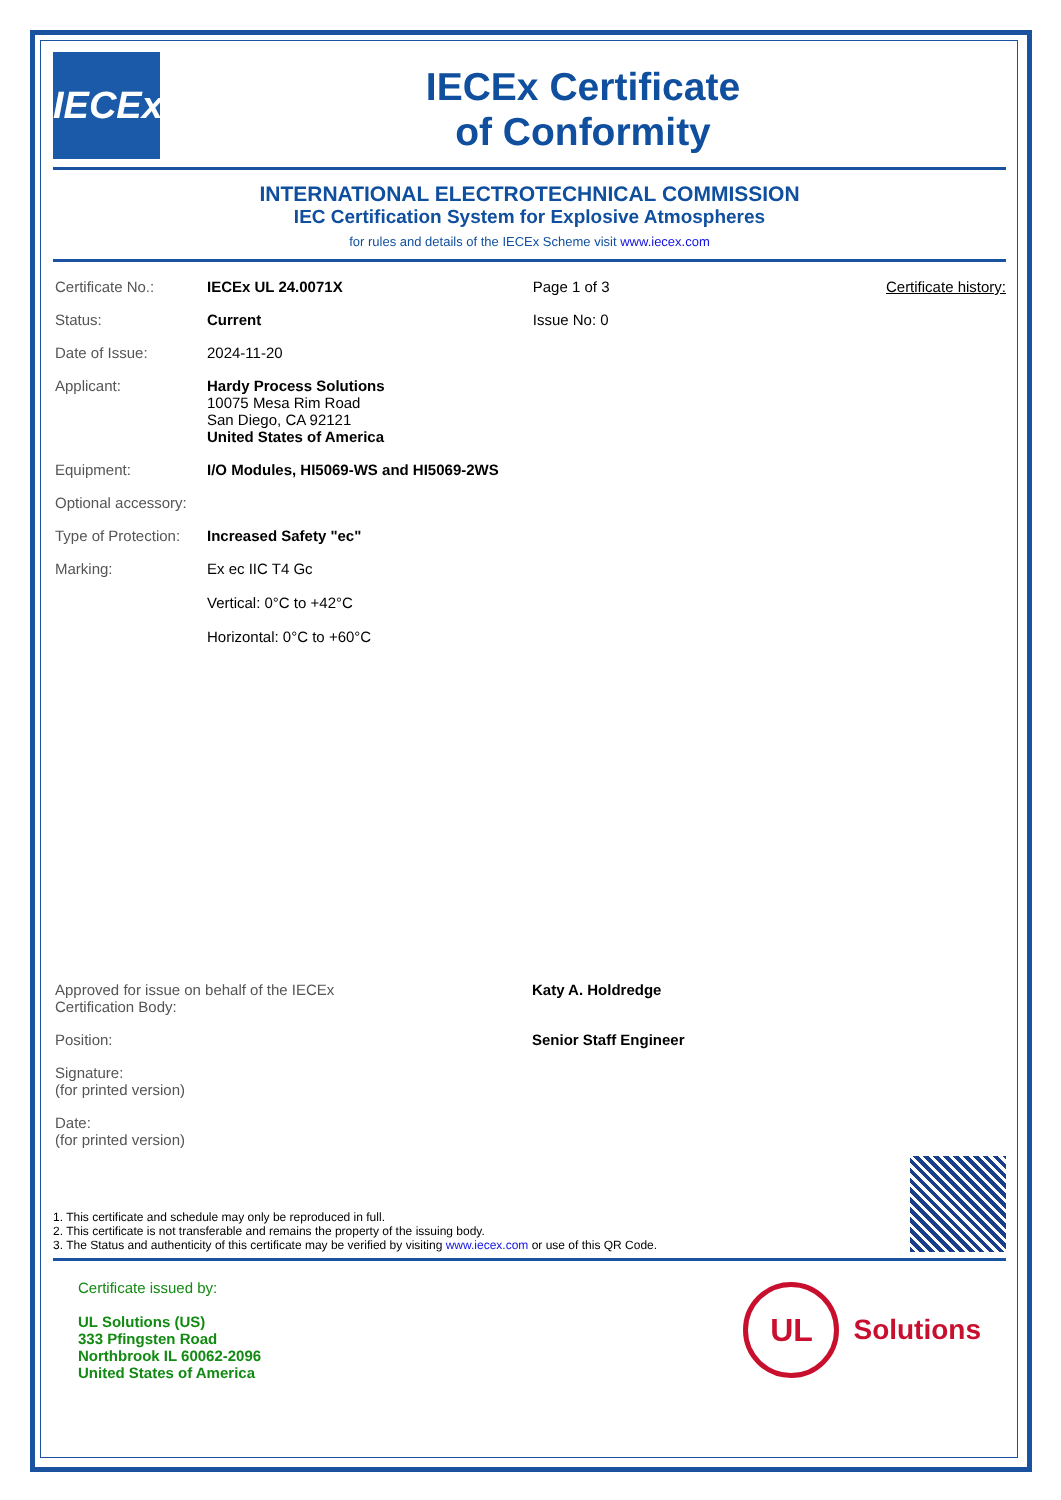IECEx
IECEx Certificate
of Conformity
INTERNATIONAL ELECTROTECHNICAL COMMISSION
IEC Certification System for Explosive Atmospheres
for rules and details of the IECEx Scheme visit www.iecex.com
| Certificate No.: | IECEx UL 24.0071X | Page 1 of 3 | Certificate history: |
| Status: | Current | Issue No: 0 | |
| Date of Issue: | 2024-11-20 | | |
| Applicant: | Hardy Process Solutions 10075 Mesa Rim Road San Diego, CA 92121 United States of America | | |
| Equipment: | I/O Modules, HI5069-WS and HI5069-2WS | | |
| Optional accessory: | | | |
| Type of Protection: | Increased Safety "ec" | | |
| Marking: | Ex ec IIC T4 Gc Vertical: 0°C to +42°C Horizontal: 0°C to +60°C | | |
| Approved for issue on behalf of the IECEx Certification Body: | Katy A. Holdredge |
| Position: | Senior Staff Engineer |
| Signature: (for printed version) | |
| Date: (for printed version) | |
1. This certificate and schedule may only be reproduced in full.
2. This certificate is not transferable and remains the property of the issuing body.
3. The Status and authenticity of this certificate may be verified by visiting www.iecex.com or use of this QR Code.
Certificate issued by:
UL Solutions (US)
333 Pfingsten Road
Northbrook IL 60062-2096
United States of America
UL
Solutions